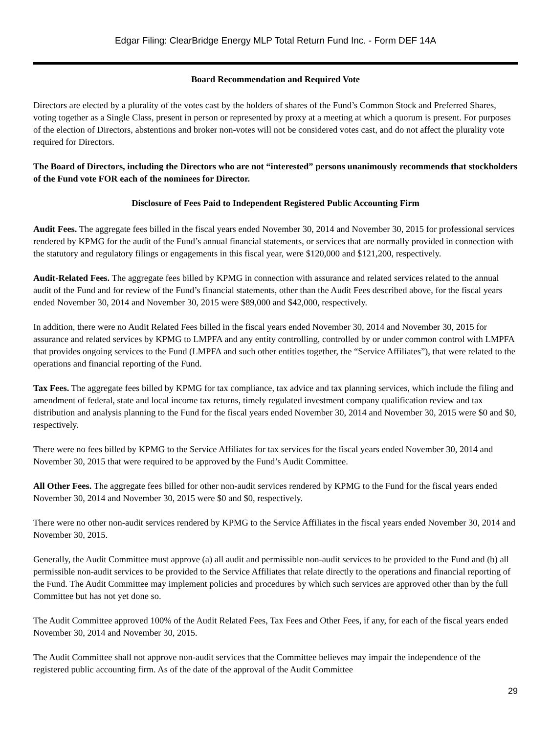Edgar Filing: ClearBridge Energy MLP Total Return Fund Inc. - Form DEF 14A
Board Recommendation and Required Vote
Directors are elected by a plurality of the votes cast by the holders of shares of the Fund’s Common Stock and Preferred Shares, voting together as a Single Class, present in person or represented by proxy at a meeting at which a quorum is present. For purposes of the election of Directors, abstentions and broker non-votes will not be considered votes cast, and do not affect the plurality vote required for Directors.
The Board of Directors, including the Directors who are not “interested” persons unanimously recommends that stockholders of the Fund vote FOR each of the nominees for Director.
Disclosure of Fees Paid to Independent Registered Public Accounting Firm
Audit Fees. The aggregate fees billed in the fiscal years ended November 30, 2014 and November 30, 2015 for professional services rendered by KPMG for the audit of the Fund’s annual financial statements, or services that are normally provided in connection with the statutory and regulatory filings or engagements in this fiscal year, were $120,000 and $121,200, respectively.
Audit-Related Fees. The aggregate fees billed by KPMG in connection with assurance and related services related to the annual audit of the Fund and for review of the Fund’s financial statements, other than the Audit Fees described above, for the fiscal years ended November 30, 2014 and November 30, 2015 were $89,000 and $42,000, respectively.
In addition, there were no Audit Related Fees billed in the fiscal years ended November 30, 2014 and November 30, 2015 for assurance and related services by KPMG to LMPFA and any entity controlling, controlled by or under common control with LMPFA that provides ongoing services to the Fund (LMPFA and such other entities together, the “Service Affiliates”), that were related to the operations and financial reporting of the Fund.
Tax Fees. The aggregate fees billed by KPMG for tax compliance, tax advice and tax planning services, which include the filing and amendment of federal, state and local income tax returns, timely regulated investment company qualification review and tax distribution and analysis planning to the Fund for the fiscal years ended November 30, 2014 and November 30, 2015 were $0 and $0, respectively.
There were no fees billed by KPMG to the Service Affiliates for tax services for the fiscal years ended November 30, 2014 and November 30, 2015 that were required to be approved by the Fund’s Audit Committee.
All Other Fees. The aggregate fees billed for other non-audit services rendered by KPMG to the Fund for the fiscal years ended November 30, 2014 and November 30, 2015 were $0 and $0, respectively.
There were no other non-audit services rendered by KPMG to the Service Affiliates in the fiscal years ended November 30, 2014 and November 30, 2015.
Generally, the Audit Committee must approve (a) all audit and permissible non-audit services to be provided to the Fund and (b) all permissible non-audit services to be provided to the Service Affiliates that relate directly to the operations and financial reporting of the Fund. The Audit Committee may implement policies and procedures by which such services are approved other than by the full Committee but has not yet done so.
The Audit Committee approved 100% of the Audit Related Fees, Tax Fees and Other Fees, if any, for each of the fiscal years ended November 30, 2014 and November 30, 2015.
The Audit Committee shall not approve non-audit services that the Committee believes may impair the independence of the registered public accounting firm. As of the date of the approval of the Audit Committee
29